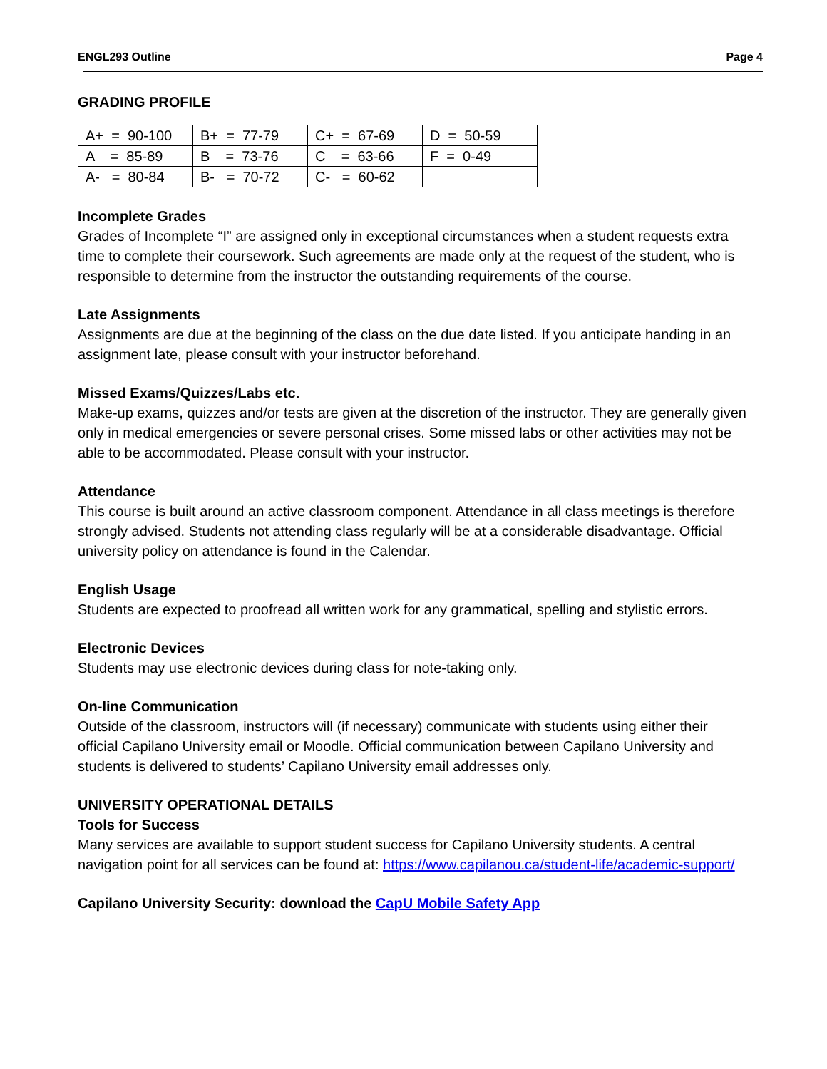ENGL293 Outline Page 4
GRADING PROFILE
| A+ = 90-100 | B+ = 77-79 | C+ = 67-69 | D = 50-59 |
| A = 85-89 | B = 73-76 | C = 63-66 | F = 0-49 |
| A- = 80-84 | B- = 70-72 | C- = 60-62 | |
Incomplete Grades
Grades of Incomplete “I” are assigned only in exceptional circumstances when a student requests extra time to complete their coursework. Such agreements are made only at the request of the student, who is responsible to determine from the instructor the outstanding requirements of the course.
Late Assignments
Assignments are due at the beginning of the class on the due date listed. If you anticipate handing in an assignment late, please consult with your instructor beforehand.
Missed Exams/Quizzes/Labs etc.
Make-up exams, quizzes and/or tests are given at the discretion of the instructor. They are generally given only in medical emergencies or severe personal crises. Some missed labs or other activities may not be able to be accommodated. Please consult with your instructor.
Attendance
This course is built around an active classroom component. Attendance in all class meetings is therefore strongly advised. Students not attending class regularly will be at a considerable disadvantage. Official university policy on attendance is found in the Calendar.
English Usage
Students are expected to proofread all written work for any grammatical, spelling and stylistic errors.
Electronic Devices
Students may use electronic devices during class for note-taking only.
On-line Communication
Outside of the classroom, instructors will (if necessary) communicate with students using either their official Capilano University email or Moodle. Official communication between Capilano University and students is delivered to students’ Capilano University email addresses only.
UNIVERSITY OPERATIONAL DETAILS
Tools for Success
Many services are available to support student success for Capilano University students. A central navigation point for all services can be found at: https://www.capilanou.ca/student-life/academic-support/
Capilano University Security: download the CapU Mobile Safety App